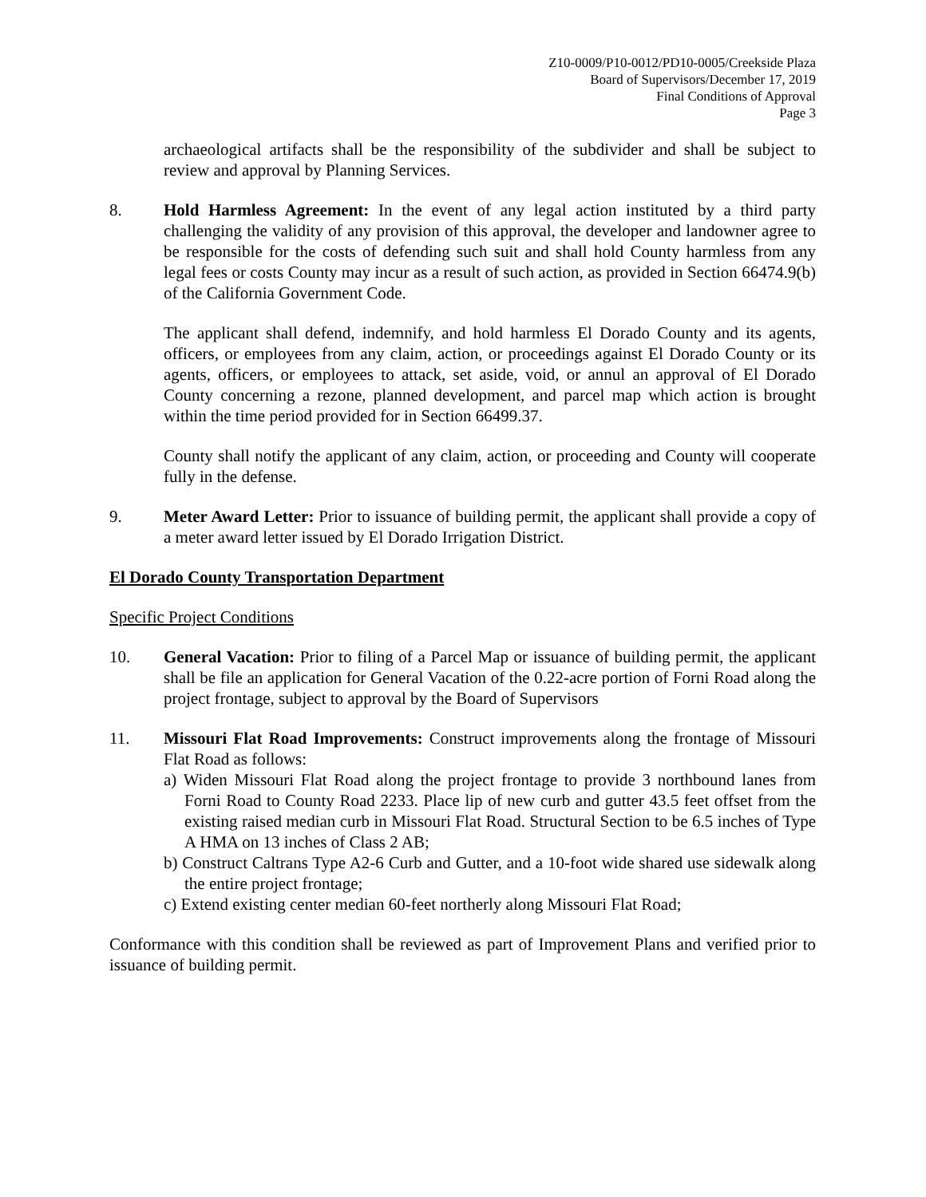Z10-0009/P10-0012/PD10-0005/Creekside Plaza
Board of Supervisors/December 17, 2019
Final Conditions of Approval
Page 3
archaeological artifacts shall be the responsibility of the subdivider and shall be subject to review and approval by Planning Services.
8. Hold Harmless Agreement: In the event of any legal action instituted by a third party challenging the validity of any provision of this approval, the developer and landowner agree to be responsible for the costs of defending such suit and shall hold County harmless from any legal fees or costs County may incur as a result of such action, as provided in Section 66474.9(b) of the California Government Code.
The applicant shall defend, indemnify, and hold harmless El Dorado County and its agents, officers, or employees from any claim, action, or proceedings against El Dorado County or its agents, officers, or employees to attack, set aside, void, or annul an approval of El Dorado County concerning a rezone, planned development, and parcel map which action is brought within the time period provided for in Section 66499.37.
County shall notify the applicant of any claim, action, or proceeding and County will cooperate fully in the defense.
9. Meter Award Letter: Prior to issuance of building permit, the applicant shall provide a copy of a meter award letter issued by El Dorado Irrigation District.
El Dorado County Transportation Department
Specific Project Conditions
10. General Vacation: Prior to filing of a Parcel Map or issuance of building permit, the applicant shall be file an application for General Vacation of the 0.22-acre portion of Forni Road along the project frontage, subject to approval by the Board of Supervisors
11. Missouri Flat Road Improvements: Construct improvements along the frontage of Missouri Flat Road as follows:
a) Widen Missouri Flat Road along the project frontage to provide 3 northbound lanes from Forni Road to County Road 2233. Place lip of new curb and gutter 43.5 feet offset from the existing raised median curb in Missouri Flat Road. Structural Section to be 6.5 inches of Type A HMA on 13 inches of Class 2 AB;
b) Construct Caltrans Type A2-6 Curb and Gutter, and a 10-foot wide shared use sidewalk along the entire project frontage;
c) Extend existing center median 60-feet northerly along Missouri Flat Road;
Conformance with this condition shall be reviewed as part of Improvement Plans and verified prior to issuance of building permit.